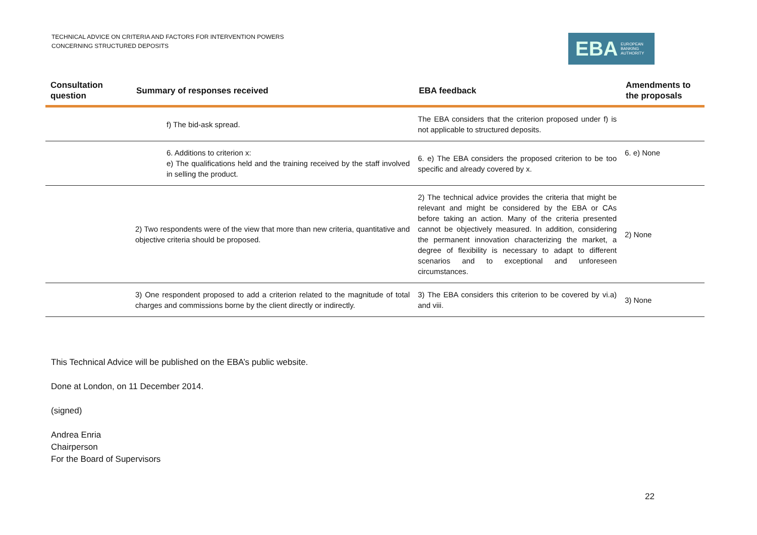TECHNICAL ADVICE ON CRITERIA AND FACTORS FOR INTERVENTION POWERS
CONCERNING STRUCTURED DEPOSITS
EBA EUROPEAN
BANKING
AUTHORITY
| Consultation question | Summary of responses received | EBA feedback | Amendments to the proposals |
| --- | --- | --- | --- |
| | f) The bid-ask spread. | The EBA considers that the criterion proposed under f) is not applicable to structured deposits. | |
| | 6. Additions to criterion x: e) The qualifications held and the training received by the staff involved in selling the product. | 6. e) The EBA considers the proposed criterion to be too specific and already covered by x. | 6. e) None |
| | 2) Two respondents were of the view that more than new criteria, quantitative and objective criteria should be proposed. | 2) The technical advice provides the criteria that might be relevant and might be considered by the EBA or CAs before taking an action. Many of the criteria presented cannot be objectively measured. In addition, considering the permanent innovation characterizing the market, a degree of flexibility is necessary to adapt to different scenarios and to exceptional and unforeseen circumstances. | 2) None |
| | 3) One respondent proposed to add a criterion related to the magnitude of total charges and commissions borne by the client directly or indirectly. | 3) The EBA considers this criterion to be covered by vi.a) and viii. | 3) None |
This Technical Advice will be published on the EBA’s public website.
Done at London, on 11 December 2014.
(signed)
Andrea Enria
Chairperson
For the Board of Supervisors
22